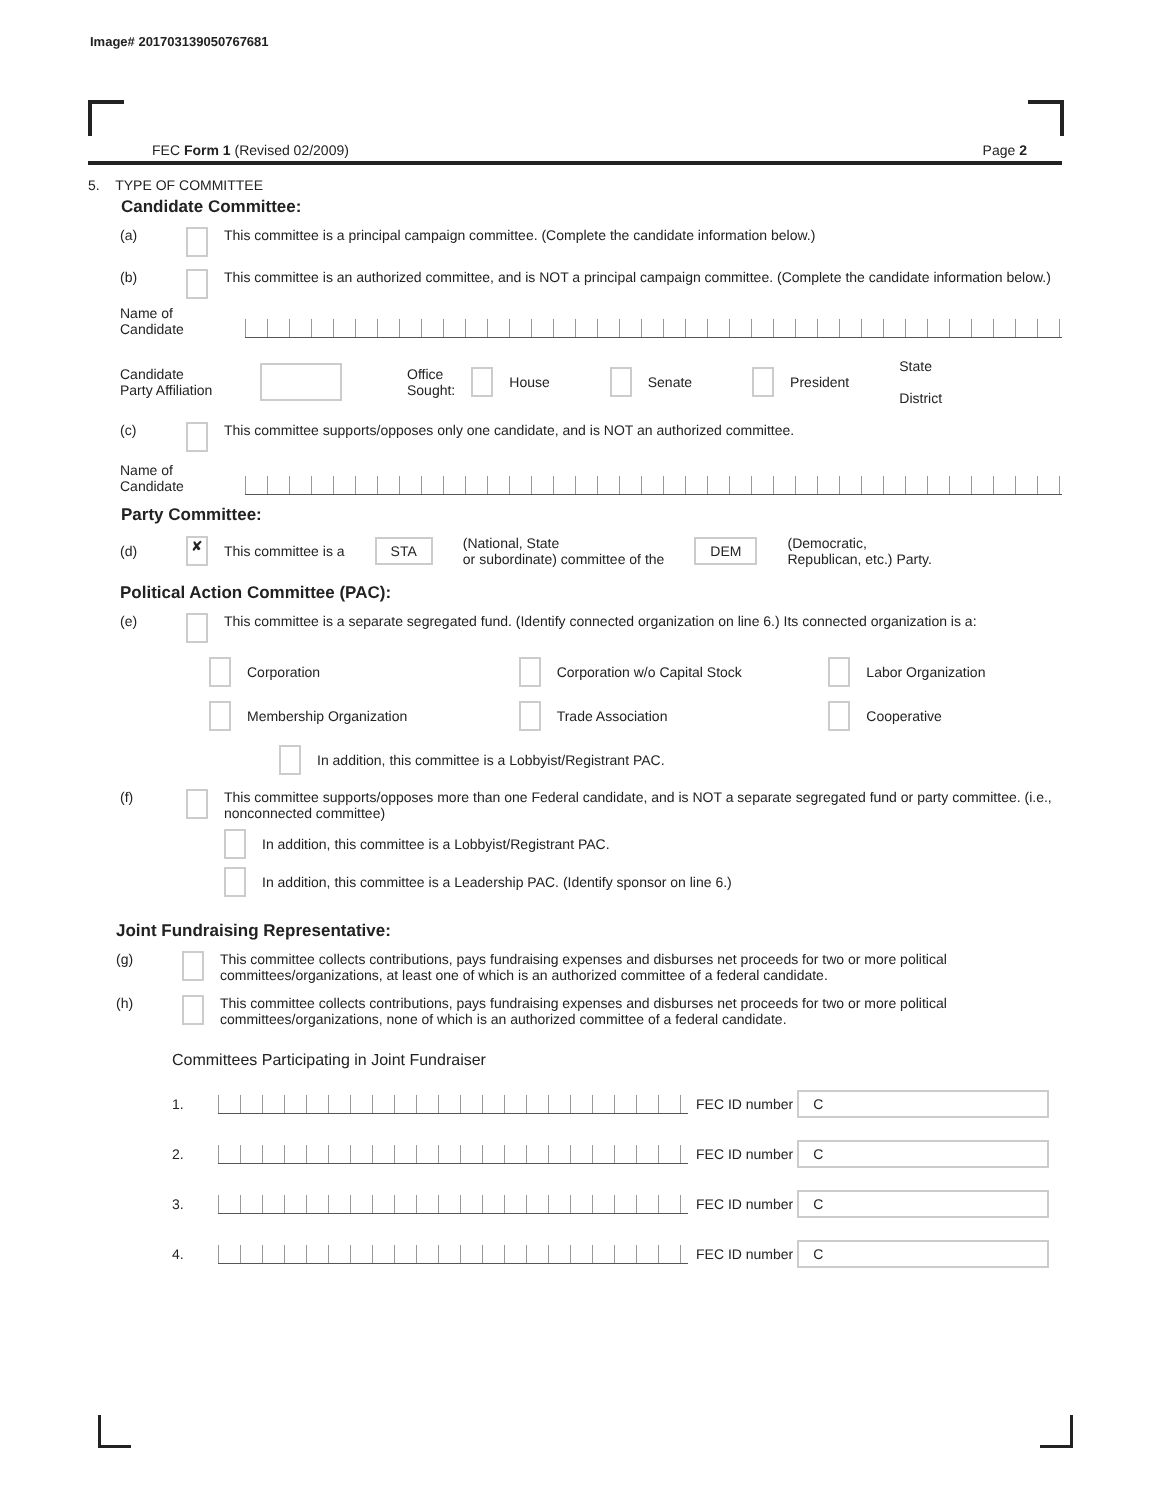Image# 201703139050767681
FEC Form 1 (Revised 02/2009) Page 2
5. TYPE OF COMMITTEE
Candidate Committee:
(a) This committee is a principal campaign committee. (Complete the candidate information below.)
(b) This committee is an authorized committee, and is NOT a principal campaign committee. (Complete the candidate information below.)
Name of
Candidate
Candidate
Party Affiliation Office
Sought: House Senate President State
District
(c) This committee supports/opposes only one candidate, and is NOT an authorized committee.
Name of
Candidate
Party Committee:
(d) ✘ This committee is a STA (National, State
or subordinate) committee of the DEM (Democratic,
Republican, etc.) Party.
Political Action Committee (PAC):
(e) This committee is a separate segregated fund. (Identify connected organization on line 6.) Its connected organization is a:
Corporation Corporation w/o Capital Stock Labor Organization
Membership Organization Trade Association Cooperative
In addition, this committee is a Lobbyist/Registrant PAC.
(f) This committee supports/opposes more than one Federal candidate, and is NOT a separate segregated fund or party committee. (i.e., nonconnected committee)
In addition, this committee is a Lobbyist/Registrant PAC.
In addition, this committee is a Leadership PAC. (Identify sponsor on line 6.)
Joint Fundraising Representative:
(g) This committee collects contributions, pays fundraising expenses and disburses net proceeds for two or more political committees/organizations, at least one of which is an authorized committee of a federal candidate.
(h) This committee collects contributions, pays fundraising expenses and disburses net proceeds for two or more political committees/organizations, none of which is an authorized committee of a federal candidate.
Committees Participating in Joint Fundraiser
1. FEC ID number C
2. FEC ID number C
3. FEC ID number C
4. FEC ID number C